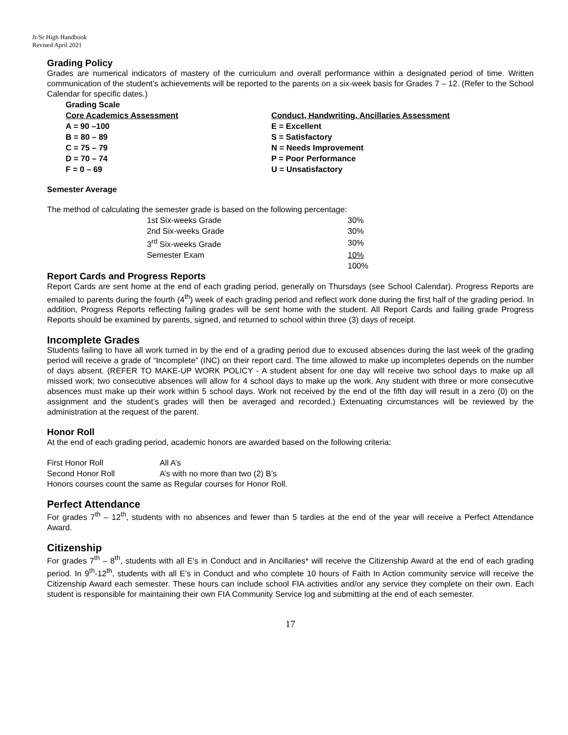Jr/Sr High Handbook
Revised April 2021
Grading Policy
Grades are numerical indicators of mastery of the curriculum and overall performance within a designated period of time. Written communication of the student’s achievements will be reported to the parents on a six-week basis for Grades 7 – 12. (Refer to the School Calendar for specific dates.)
| Grading Scale | |
| --- | --- |
| Core Academics Assessment | Conduct, Handwriting. Ancillaries Assessment |
| A = 90 –100 | E = Excellent |
| B = 80 – 89 | S = Satisfactory |
| C = 75 – 79 | N = Needs Improvement |
| D = 70 – 74 | P = Poor Performance |
| F = 0 – 69 | U = Unsatisfactory |
Semester Average
The method of calculating the semester grade is based on the following percentage:
| 1st Six-weeks Grade | 30% |
| 2nd Six-weeks Grade | 30% |
| 3<sup>rd</sup> Six-weeks Grade | 30% |
| Semester Exam | 10% |
| | 100% |
Report Cards and Progress Reports
Report Cards are sent home at the end of each grading period, generally on Thursdays (see School Calendar). Progress Reports are emailed to parents during the fourth (4<sup>th</sup>) week of each grading period and reflect work done during the first half of the grading period. In addition, Progress Reports reflecting failing grades will be sent home with the student. All Report Cards and failing grade Progress Reports should be examined by parents, signed, and returned to school within three (3) days of receipt.
Incomplete Grades
Students failing to have all work turned in by the end of a grading period due to excused absences during the last week of the grading period will receive a grade of “Incomplete” (INC) on their report card. The time allowed to make up incompletes depends on the number of days absent. (REFER TO MAKE-UP WORK POLICY - A student absent for one day will receive two school days to make up all missed work; two consecutive absences will allow for 4 school days to make up the work. Any student with three or more consecutive absences must make up their work within 5 school days. Work not received by the end of the fifth day will result in a zero (0) on the assignment and the student’s grades will then be averaged and recorded.) Extenuating circumstances will be reviewed by the administration at the request of the parent.
Honor Roll
At the end of each grading period, academic honors are awarded based on the following criteria:
| First Honor Roll | All A’s |
| Second Honor Roll | A’s with no more than two (2) B’s |
Honors courses count the same as Regular courses for Honor Roll.
Perfect Attendance
For grades 7<sup>th</sup> – 12<sup>th</sup>, students with no absences and fewer than 5 tardies at the end of the year will receive a Perfect Attendance Award.
Citizenship
For grades 7<sup>th</sup> – 8<sup>th</sup>, students with all E’s in Conduct and in Ancillaries* will receive the Citizenship Award at the end of each grading period. In 9<sup>th</sup>-12<sup>th</sup>, students with all E’s in Conduct and who complete 10 hours of Faith In Action community service will receive the Citizenship Award each semester. These hours can include school FIA activities and/or any service they complete on their own. Each student is responsible for maintaining their own FIA Community Service log and submitting at the end of each semester.
17